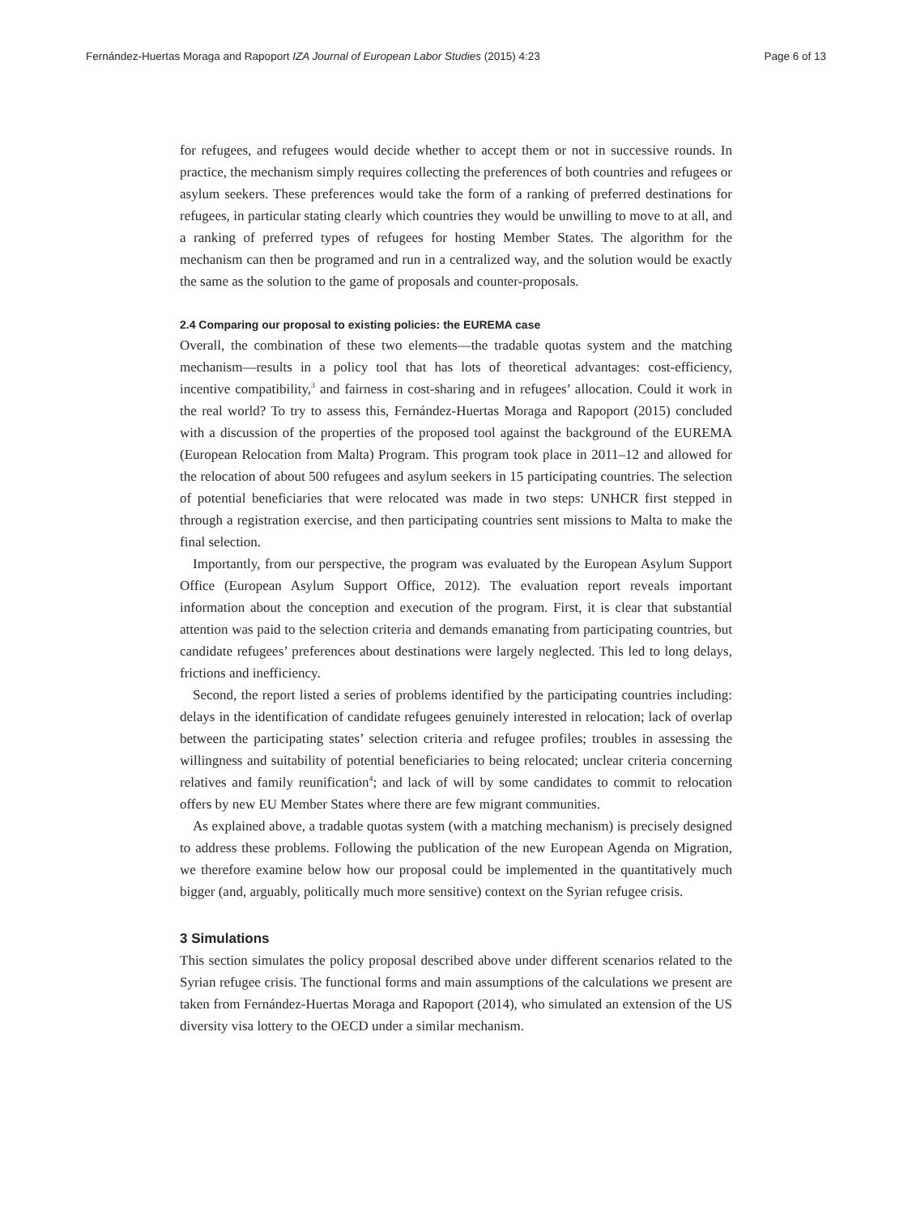Fernández-Huertas Moraga and Rapoport IZA Journal of European Labor Studies (2015) 4:23 Page 6 of 13
for refugees, and refugees would decide whether to accept them or not in successive rounds. In practice, the mechanism simply requires collecting the preferences of both countries and refugees or asylum seekers. These preferences would take the form of a ranking of preferred destinations for refugees, in particular stating clearly which countries they would be unwilling to move to at all, and a ranking of preferred types of refugees for hosting Member States. The algorithm for the mechanism can then be programed and run in a centralized way, and the solution would be exactly the same as the solution to the game of proposals and counter-proposals.
2.4 Comparing our proposal to existing policies: the EUREMA case
Overall, the combination of these two elements—the tradable quotas system and the matching mechanism—results in a policy tool that has lots of theoretical advantages: cost-efficiency, incentive compatibility,<sup>3</sup> and fairness in cost-sharing and in refugees’ allocation. Could it work in the real world? To try to assess this, Fernández-Huertas Moraga and Rapoport (2015) concluded with a discussion of the properties of the proposed tool against the background of the EUREMA (European Relocation from Malta) Program. This program took place in 2011–12 and allowed for the relocation of about 500 refugees and asylum seekers in 15 participating countries. The selection of potential beneficiaries that were relocated was made in two steps: UNHCR first stepped in through a registration exercise, and then participating countries sent missions to Malta to make the final selection.
Importantly, from our perspective, the program was evaluated by the European Asylum Support Office (European Asylum Support Office, 2012). The evaluation report reveals important information about the conception and execution of the program. First, it is clear that substantial attention was paid to the selection criteria and demands emanating from participating countries, but candidate refugees’ preferences about destinations were largely neglected. This led to long delays, frictions and inefficiency.
Second, the report listed a series of problems identified by the participating countries including: delays in the identification of candidate refugees genuinely interested in relocation; lack of overlap between the participating states’ selection criteria and refugee profiles; troubles in assessing the willingness and suitability of potential beneficiaries to being relocated; unclear criteria concerning relatives and family reunification<sup>4</sup>; and lack of will by some candidates to commit to relocation offers by new EU Member States where there are few migrant communities.
As explained above, a tradable quotas system (with a matching mechanism) is precisely designed to address these problems. Following the publication of the new European Agenda on Migration, we therefore examine below how our proposal could be implemented in the quantitatively much bigger (and, arguably, politically much more sensitive) context on the Syrian refugee crisis.
3 Simulations
This section simulates the policy proposal described above under different scenarios related to the Syrian refugee crisis. The functional forms and main assumptions of the calculations we present are taken from Fernández-Huertas Moraga and Rapoport (2014), who simulated an extension of the US diversity visa lottery to the OECD under a similar mechanism.